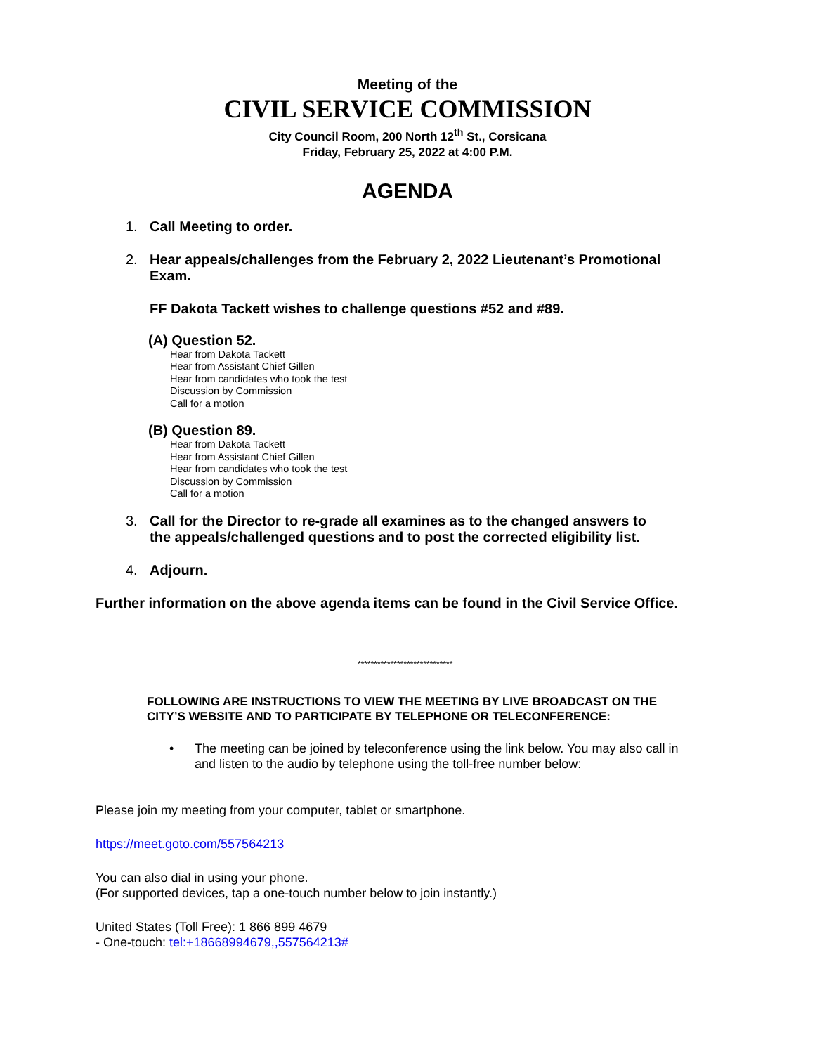Meeting of the
CIVIL SERVICE COMMISSION
City Council Room, 200 North 12<sup>th</sup> St., Corsicana
Friday, February 25, 2022 at 4:00 P.M.
AGENDA
1. Call Meeting to order.
2. Hear appeals/challenges from the February 2, 2022 Lieutenant’s Promotional
Exam.
FF Dakota Tackett wishes to challenge questions #52 and #89.
(A) Question 52.
Hear from Dakota Tackett
Hear from Assistant Chief Gillen
Hear from candidates who took the test
Discussion by Commission
Call for a motion
(B) Question 89.
Hear from Dakota Tackett
Hear from Assistant Chief Gillen
Hear from candidates who took the test
Discussion by Commission
Call for a motion
3. Call for the Director to re-grade all examines as to the changed answers to
the appeals/challenged questions and to post the corrected eligibility list.
4. Adjourn.
Further information on the above agenda items can be found in the Civil Service Office.
*****************************
FOLLOWING ARE INSTRUCTIONS TO VIEW THE MEETING BY LIVE BROADCAST ON THE
CITY’S WEBSITE AND TO PARTICIPATE BY TELEPHONE OR TELECONFERENCE:
• The meeting can be joined by teleconference using the link below. You may also call in
and listen to the audio by telephone using the toll-free number below:
Please join my meeting from your computer, tablet or smartphone.
https://meet.goto.com/557564213
You can also dial in using your phone.
(For supported devices, tap a one-touch number below to join instantly.)
United States (Toll Free): 1 866 899 4679
- One-touch: tel:+18668994679,,557564213#